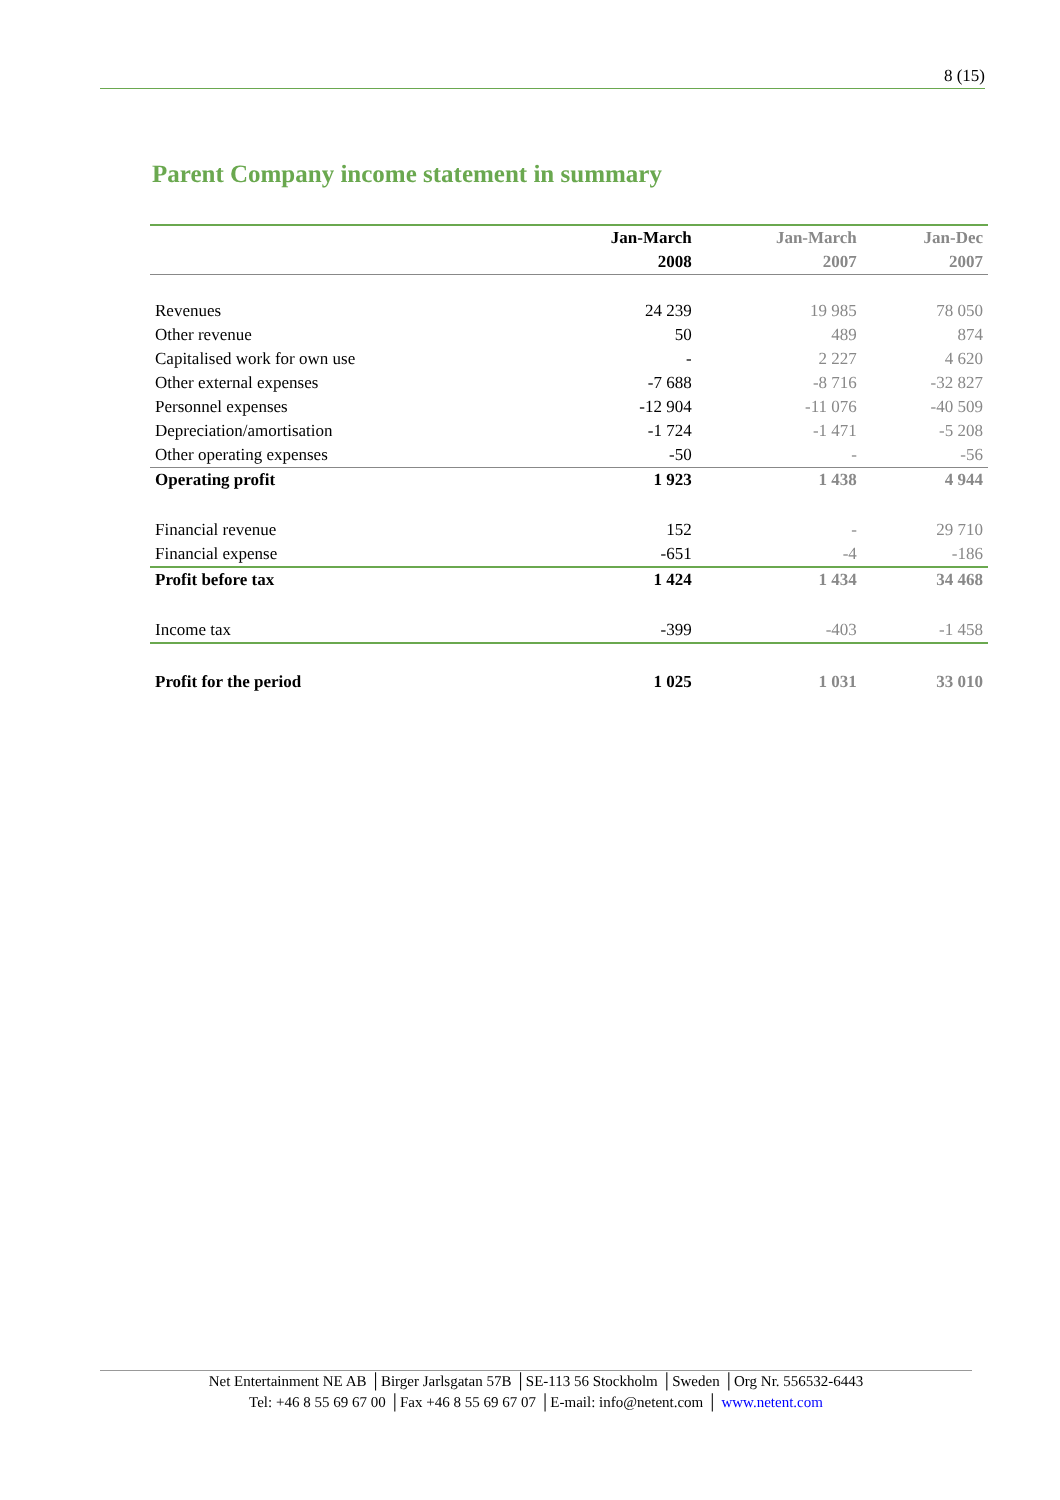8 (15)
Parent Company income statement in summary
| | Jan-March | Jan-March | Jan-Dec |
| --- | --- | --- | --- |
| | 2008 | 2007 | 2007 |
| Revenues | 24 239 | 19 985 | 78 050 |
| Other revenue | 50 | 489 | 874 |
| Capitalised work for own use | - | 2 227 | 4 620 |
| Other external expenses | -7 688 | -8 716 | -32 827 |
| Personnel expenses | -12 904 | -11 076 | -40 509 |
| Depreciation/amortisation | -1 724 | -1 471 | -5 208 |
| Other operating expenses | -50 | - | -56 |
| Operating profit | 1 923 | 1 438 | 4 944 |
| Financial revenue | 152 | - | 29 710 |
| Financial expense | -651 | -4 | -186 |
| Profit before tax | 1 424 | 1 434 | 34 468 |
| Income tax | -399 | -403 | -1 458 |
| Profit for the period | 1 025 | 1 031 | 33 010 |
Net Entertainment NE AB │Birger Jarlsgatan 57B │SE-113 56 Stockholm │Sweden │Org Nr. 556532-6443
Tel: +46 8 55 69 67 00 │Fax +46 8 55 69 67 07 │E-mail: info@netent.com │ www.netent.com